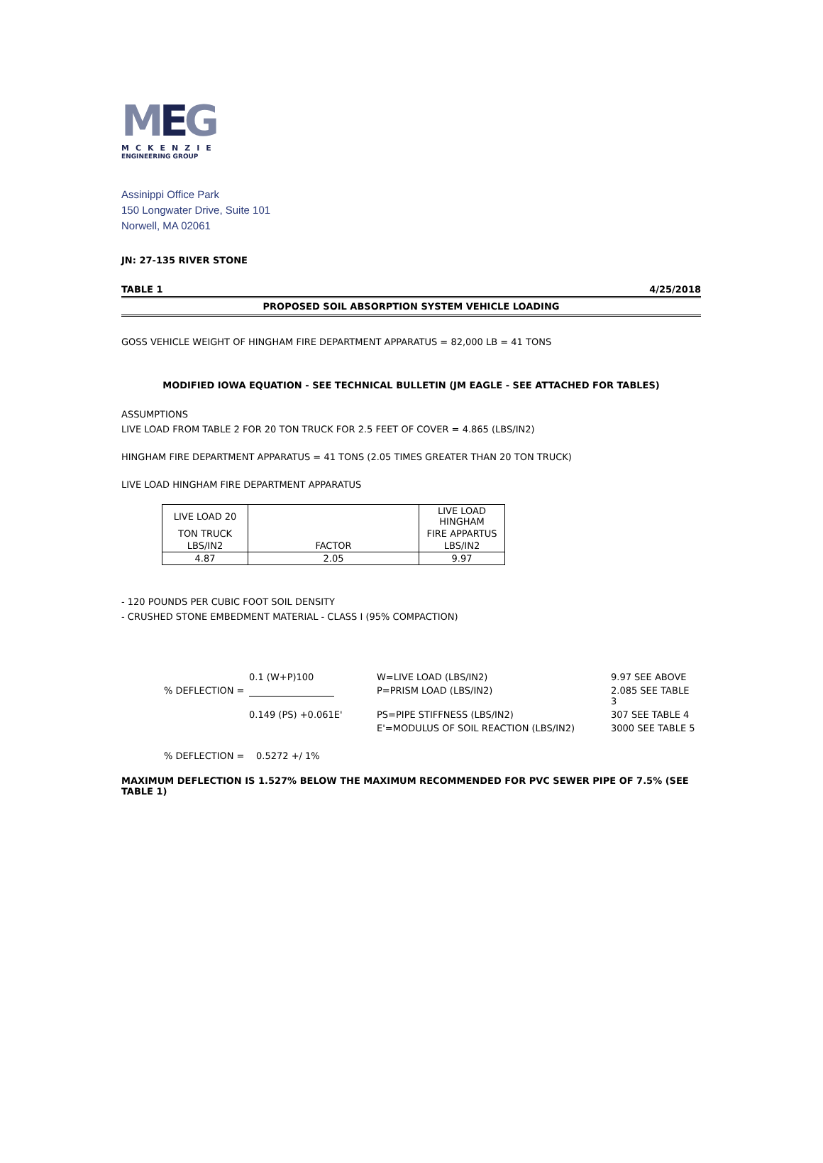MEG
MCKENZIE
ENGINEERING GROUP
Assinippi Office Park
150 Longwater Drive, Suite 101
Norwell, MA 02061
JN: 27-135 RIVER STONE
TABLE 1 4/25/2018
PROPOSED SOIL ABSORPTION SYSTEM VEHICLE LOADING
GOSS VEHICLE WEIGHT OF HINGHAM FIRE DEPARTMENT APPARATUS = 82,000 LB = 41 TONS
MODIFIED IOWA EQUATION - SEE TECHNICAL BULLETIN (JM EAGLE - SEE ATTACHED FOR TABLES)
ASSUMPTIONS
LIVE LOAD FROM TABLE 2 FOR 20 TON TRUCK FOR 2.5 FEET OF COVER = 4.865 (LBS/IN2)
HINGHAM FIRE DEPARTMENT APPARATUS = 41 TONS (2.05 TIMES GREATER THAN 20 TON TRUCK)
LIVE LOAD HINGHAM FIRE DEPARTMENT APPARATUS
| LIVE LOAD 20 | | LIVE LOAD HINGHAM |
| TON TRUCK | | FIRE APPARTUS |
| LBS/IN2 | FACTOR | LBS/IN2 |
| 4.87 | 2.05 | 9.97 |
- 120 POUNDS PER CUBIC FOOT SOIL DENSITY
- CRUSHED STONE EMBEDMENT MATERIAL - CLASS I (95% COMPACTION)
0.1 (W+P)100
W=LIVE LOAD (LBS/IN2)
9.97 SEE ABOVE
% DEFLECTION =
P=PRISM LOAD (LBS/IN2)
2.085 SEE TABLE 3
0.149 (PS) +0.061E'
PS=PIPE STIFFNESS (LBS/IN2)
307 SEE TABLE 4
E'=MODULUS OF SOIL REACTION (LBS/IN2)
3000 SEE TABLE 5
% DEFLECTION = 0.5272 +/ 1%
MAXIMUM DEFLECTION IS 1.527% BELOW THE MAXIMUM RECOMMENDED FOR PVC SEWER PIPE OF 7.5% (SEE TABLE 1)